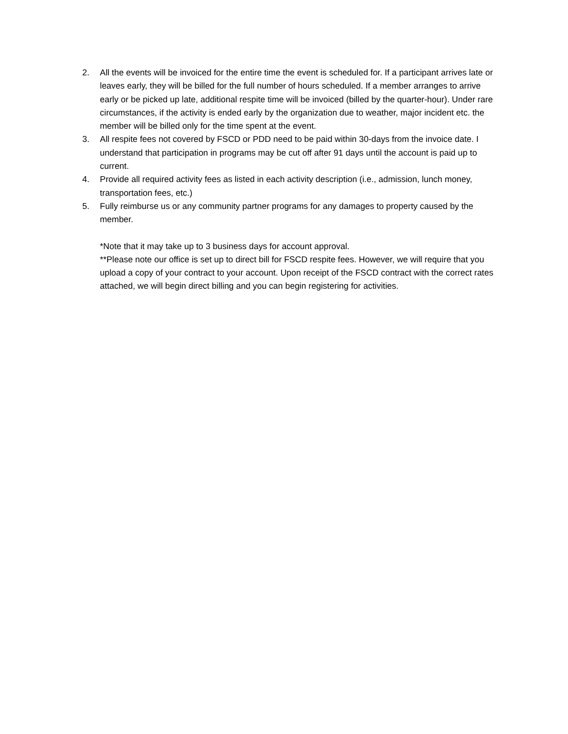2. All the events will be invoiced for the entire time the event is scheduled for. If a participant arrives late or leaves early, they will be billed for the full number of hours scheduled. If a member arranges to arrive early or be picked up late, additional respite time will be invoiced (billed by the quarter-hour). Under rare circumstances, if the activity is ended early by the organization due to weather, major incident etc. the member will be billed only for the time spent at the event.
3. All respite fees not covered by FSCD or PDD need to be paid within 30-days from the invoice date. I understand that participation in programs may be cut off after 91 days until the account is paid up to current.
4. Provide all required activity fees as listed in each activity description (i.e., admission, lunch money, transportation fees, etc.)
5. Fully reimburse us or any community partner programs for any damages to property caused by the member.
*Note that it may take up to 3 business days for account approval.
**Please note our office is set up to direct bill for FSCD respite fees. However, we will require that you upload a copy of your contract to your account. Upon receipt of the FSCD contract with the correct rates attached, we will begin direct billing and you can begin registering for activities.